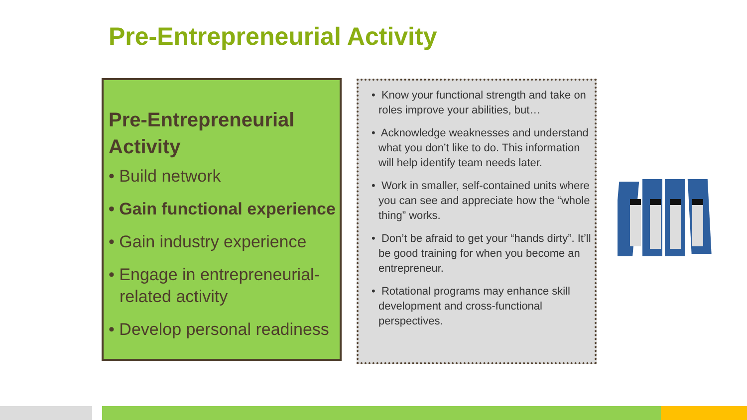Pre-Entrepreneurial Activity
Pre-Entrepreneurial Activity
• Build network
• Gain functional experience
• Gain industry experience
• Engage in entrepreneurial-related activity
• Develop personal readiness
• Know your functional strength and take on roles improve your abilities, but…
• Acknowledge weaknesses and understand what you don’t like to do. This information will help identify team needs later.
• Work in smaller, self-contained units where you can see and appreciate how the “whole thing” works.
• Don’t be afraid to get your “hands dirty”. It’ll be good training for when you become an entrepreneur.
• Rotational programs may enhance skill development and cross-functional perspectives.